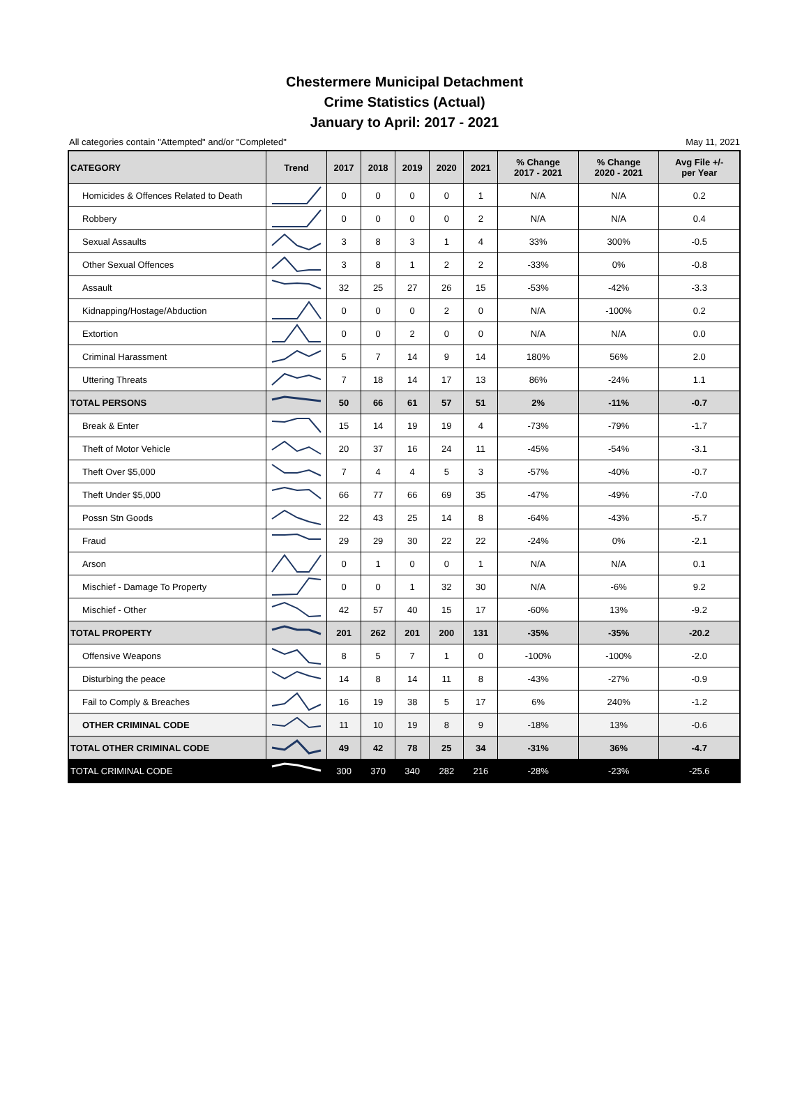Chestermere Municipal Detachment
Crime Statistics (Actual)
January to April: 2017 - 2021
All categories contain "Attempted" and/or "Completed" May 11, 2021
| CATEGORY | Trend | 2017 | 2018 | 2019 | 2020 | 2021 | % Change 2017 - 2021 | % Change 2020 - 2021 | Avg File +/- per Year |
| --- | --- | --- | --- | --- | --- | --- | --- | --- | --- |
| Homicides & Offences Related to Death | | 0 | 0 | 0 | 0 | 1 | N/A | N/A | 0.2 |
| Robbery | | 0 | 0 | 0 | 0 | 2 | N/A | N/A | 0.4 |
| Sexual Assaults | | 3 | 8 | 3 | 1 | 4 | 33% | 300% | -0.5 |
| Other Sexual Offences | | 3 | 8 | 1 | 2 | 2 | -33% | 0% | -0.8 |
| Assault | | 32 | 25 | 27 | 26 | 15 | -53% | -42% | -3.3 |
| Kidnapping/Hostage/Abduction | | 0 | 0 | 0 | 2 | 0 | N/A | -100% | 0.2 |
| Extortion | | 0 | 0 | 2 | 0 | 0 | N/A | N/A | 0.0 |
| Criminal Harassment | | 5 | 7 | 14 | 9 | 14 | 180% | 56% | 2.0 |
| Uttering Threats | | 7 | 18 | 14 | 17 | 13 | 86% | -24% | 1.1 |
| TOTAL PERSONS | | 50 | 66 | 61 | 57 | 51 | 2% | -11% | -0.7 |
| Break & Enter | | 15 | 14 | 19 | 19 | 4 | -73% | -79% | -1.7 |
| Theft of Motor Vehicle | | 20 | 37 | 16 | 24 | 11 | -45% | -54% | -3.1 |
| Theft Over $5,000 | | 7 | 4 | 4 | 5 | 3 | -57% | -40% | -0.7 |
| Theft Under $5,000 | | 66 | 77 | 66 | 69 | 35 | -47% | -49% | -7.0 |
| Possn Stn Goods | | 22 | 43 | 25 | 14 | 8 | -64% | -43% | -5.7 |
| Fraud | | 29 | 29 | 30 | 22 | 22 | -24% | 0% | -2.1 |
| Arson | | 0 | 1 | 0 | 0 | 1 | N/A | N/A | 0.1 |
| Mischief - Damage To Property | | 0 | 0 | 1 | 32 | 30 | N/A | -6% | 9.2 |
| Mischief - Other | | 42 | 57 | 40 | 15 | 17 | -60% | 13% | -9.2 |
| TOTAL PROPERTY | | 201 | 262 | 201 | 200 | 131 | -35% | -35% | -20.2 |
| Offensive Weapons | | 8 | 5 | 7 | 1 | 0 | -100% | -100% | -2.0 |
| Disturbing the peace | | 14 | 8 | 14 | 11 | 8 | -43% | -27% | -0.9 |
| Fail to Comply & Breaches | | 16 | 19 | 38 | 5 | 17 | 6% | 240% | -1.2 |
| OTHER CRIMINAL CODE | | 11 | 10 | 19 | 8 | 9 | -18% | 13% | -0.6 |
| TOTAL OTHER CRIMINAL CODE | | 49 | 42 | 78 | 25 | 34 | -31% | 36% | -4.7 |
| TOTAL CRIMINAL CODE | | 300 | 370 | 340 | 282 | 216 | -28% | -23% | -25.6 |